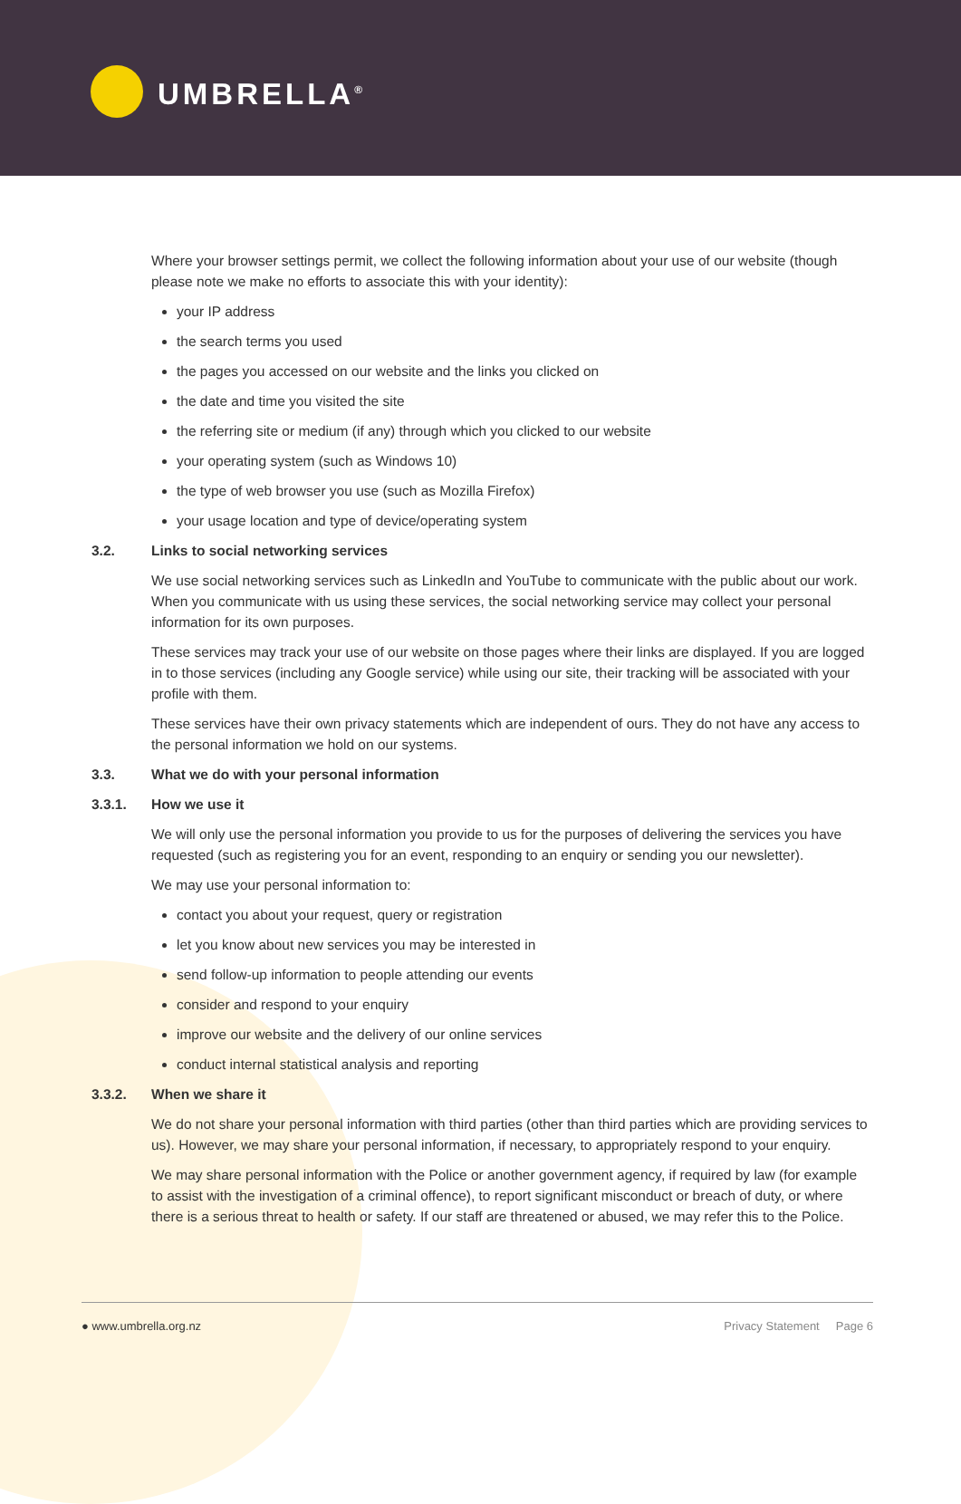UMBRELLA<sup>®</sup>
Where your browser settings permit, we collect the following information about your use of our website (though please note we make no efforts to associate this with your identity):
your IP address
the search terms you used
the pages you accessed on our website and the links you clicked on
the date and time you visited the site
the referring site or medium (if any) through which you clicked to our website
your operating system (such as Windows 10)
the type of web browser you use (such as Mozilla Firefox)
your usage location and type of device/operating system
3.2. Links to social networking services
We use social networking services such as LinkedIn and YouTube to communicate with the public about our work. When you communicate with us using these services, the social networking service may collect your personal information for its own purposes.
These services may track your use of our website on those pages where their links are displayed. If you are logged in to those services (including any Google service) while using our site, their tracking will be associated with your profile with them.
These services have their own privacy statements which are independent of ours. They do not have any access to the personal information we hold on our systems.
3.3. What we do with your personal information
3.3.1. How we use it
We will only use the personal information you provide to us for the purposes of delivering the services you have requested (such as registering you for an event, responding to an enquiry or sending you our newsletter).
We may use your personal information to:
contact you about your request, query or registration
let you know about new services you may be interested in
send follow-up information to people attending our events
consider and respond to your enquiry
improve our website and the delivery of our online services
conduct internal statistical analysis and reporting
3.3.2. When we share it
We do not share your personal information with third parties (other than third parties which are providing services to us). However, we may share your personal information, if necessary, to appropriately respond to your enquiry.
We may share personal information with the Police or another government agency, if required by law (for example to assist with the investigation of a criminal offence), to report significant misconduct or breach of duty, or where there is a serious threat to health or safety. If our staff are threatened or abused, we may refer this to the Police.
● www.umbrella.org.nz Privacy Statement Page 6